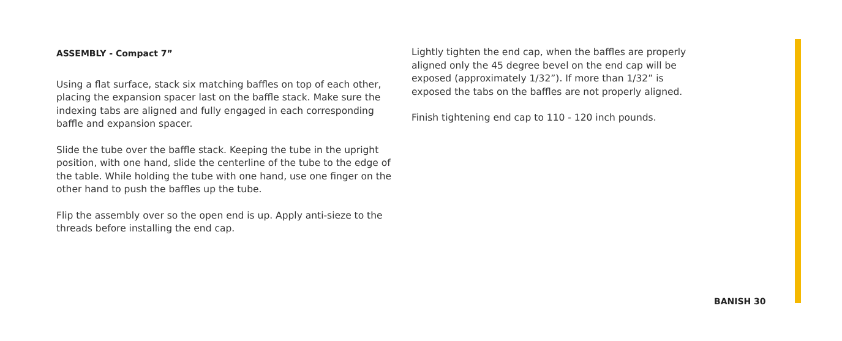ASSEMBLY - Compact 7”
Using a flat surface, stack six matching baffles on top of each other, placing the expansion spacer last on the baffle stack. Make sure the indexing tabs are aligned and fully engaged in each corresponding baffle and expansion spacer.
Slide the tube over the baffle stack. Keeping the tube in the upright position, with one hand, slide the centerline of the tube to the edge of the table. While holding the tube with one hand, use one finger on the other hand to push the baffles up the tube.
Flip the assembly over so the open end is up. Apply anti-sieze to the threads before installing the end cap.
Lightly tighten the end cap, when the baffles are properly aligned only the 45 degree bevel on the end cap will be exposed (approximately 1/32”). If more than 1/32” is exposed the tabs on the baffles are not properly aligned.
Finish tightening end cap to 110 - 120 inch pounds.
BANISH 30